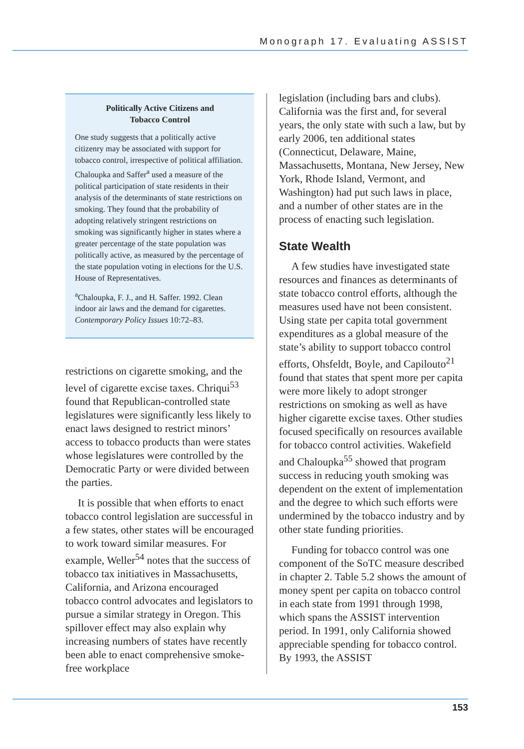Monograph 17. Evaluating ASSIST
Politically Active Citizens and
Tobacco Control
One study suggests that a politically active citizenry may be associated with support for tobacco control, irrespective of political affiliation. Chaloupka and Saffer<sup>a</sup> used a measure of the political participation of state residents in their analysis of the determinants of state restrictions on smoking. They found that the probability of adopting relatively stringent restrictions on smoking was significantly higher in states where a greater percentage of the state population was politically active, as measured by the percentage of the state population voting in elections for the U.S. House of Representatives.
<sup>a</sup> Chaloupka, F. J., and H. Saffer. 1992. Clean indoor air laws and the demand for cigarettes. Contemporary Policy Issues 10:72–83.
restrictions on cigarette smoking, and the level of cigarette excise taxes. Chriqui<sup>53</sup> found that Republican-controlled state legislatures were significantly less likely to enact laws designed to restrict minors’ access to tobacco products than were states whose legislatures were controlled by the Democratic Party or were divided between the parties.
It is possible that when efforts to enact tobacco control legislation are successful in a few states, other states will be encouraged to work toward similar measures. For example, Weller<sup>54</sup> notes that the success of tobacco tax initiatives in Massachusetts, California, and Arizona encouraged tobacco control advocates and legislators to pursue a similar strategy in Oregon. This spillover effect may also explain why increasing numbers of states have recently been able to enact comprehensive smoke-free workplace
legislation (including bars and clubs). California was the first and, for several years, the only state with such a law, but by early 2006, ten additional states (Connecticut, Delaware, Maine, Massachusetts, Montana, New Jersey, New York, Rhode Island, Vermont, and Washington) had put such laws in place, and a number of other states are in the process of enacting such legislation.
State Wealth
A few studies have investigated state resources and finances as determinants of state tobacco control efforts, although the measures used have not been consistent. Using state per capita total government expenditures as a global measure of the state’s ability to support tobacco control efforts, Ohsfeldt, Boyle, and Capilouto<sup>21</sup> found that states that spent more per capita were more likely to adopt stronger restrictions on smoking as well as have higher cigarette excise taxes. Other studies focused specifically on resources available for tobacco control activities. Wakefield and Chaloupka<sup>55</sup> showed that program success in reducing youth smoking was dependent on the extent of implementation and the degree to which such efforts were undermined by the tobacco industry and by other state funding priorities.
Funding for tobacco control was one component of the SoTC measure described in chapter 2. Table 5.2 shows the amount of money spent per capita on tobacco control in each state from 1991 through 1998, which spans the ASSIST intervention period. In 1991, only California showed appreciable spending for tobacco control. By 1993, the ASSIST
153